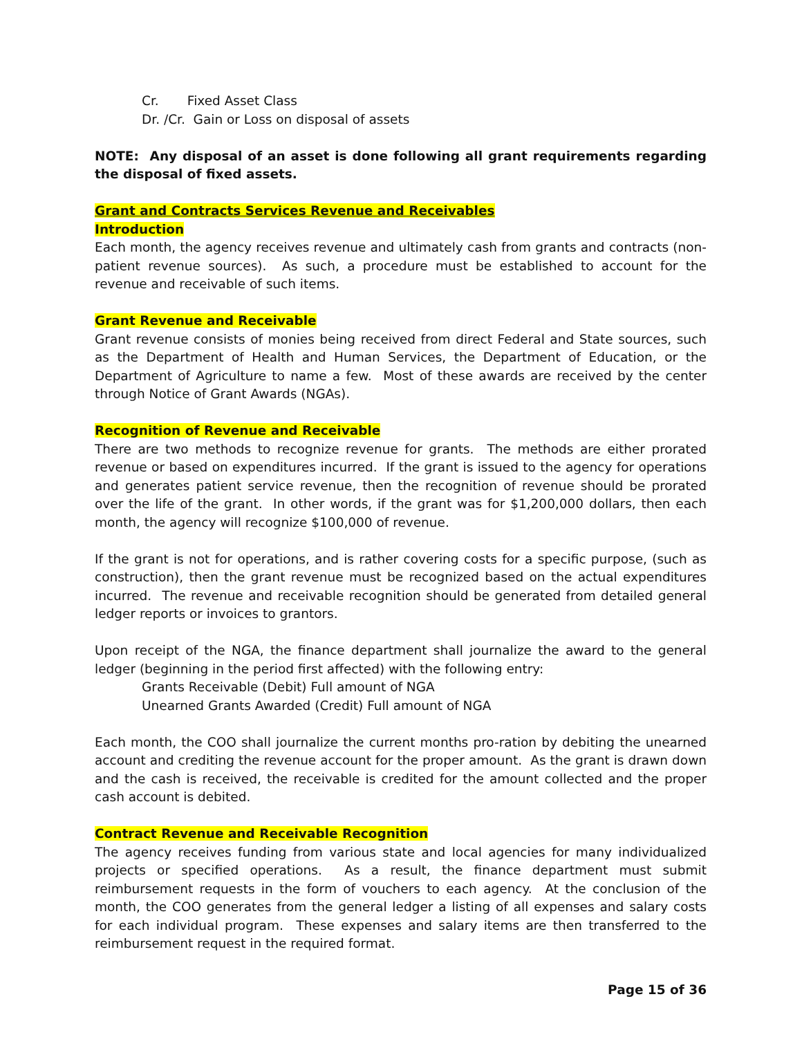Cr. Fixed Asset Class
Dr. /Cr. Gain or Loss on disposal of assets
NOTE: Any disposal of an asset is done following all grant requirements regarding the disposal of fixed assets.
Grant and Contracts Services Revenue and Receivables
Introduction
Each month, the agency receives revenue and ultimately cash from grants and contracts (non-patient revenue sources). As such, a procedure must be established to account for the revenue and receivable of such items.
Grant Revenue and Receivable
Grant revenue consists of monies being received from direct Federal and State sources, such as the Department of Health and Human Services, the Department of Education, or the Department of Agriculture to name a few. Most of these awards are received by the center through Notice of Grant Awards (NGAs).
Recognition of Revenue and Receivable
There are two methods to recognize revenue for grants. The methods are either prorated revenue or based on expenditures incurred. If the grant is issued to the agency for operations and generates patient service revenue, then the recognition of revenue should be prorated over the life of the grant. In other words, if the grant was for $1,200,000 dollars, then each month, the agency will recognize $100,000 of revenue.
If the grant is not for operations, and is rather covering costs for a specific purpose, (such as construction), then the grant revenue must be recognized based on the actual expenditures incurred. The revenue and receivable recognition should be generated from detailed general ledger reports or invoices to grantors.
Upon receipt of the NGA, the finance department shall journalize the award to the general ledger (beginning in the period first affected) with the following entry:
Grants Receivable (Debit) Full amount of NGA
Unearned Grants Awarded (Credit) Full amount of NGA
Each month, the COO shall journalize the current months pro-ration by debiting the unearned account and crediting the revenue account for the proper amount. As the grant is drawn down and the cash is received, the receivable is credited for the amount collected and the proper cash account is debited.
Contract Revenue and Receivable Recognition
The agency receives funding from various state and local agencies for many individualized projects or specified operations. As a result, the finance department must submit reimbursement requests in the form of vouchers to each agency. At the conclusion of the month, the COO generates from the general ledger a listing of all expenses and salary costs for each individual program. These expenses and salary items are then transferred to the reimbursement request in the required format.
Page 15 of 36